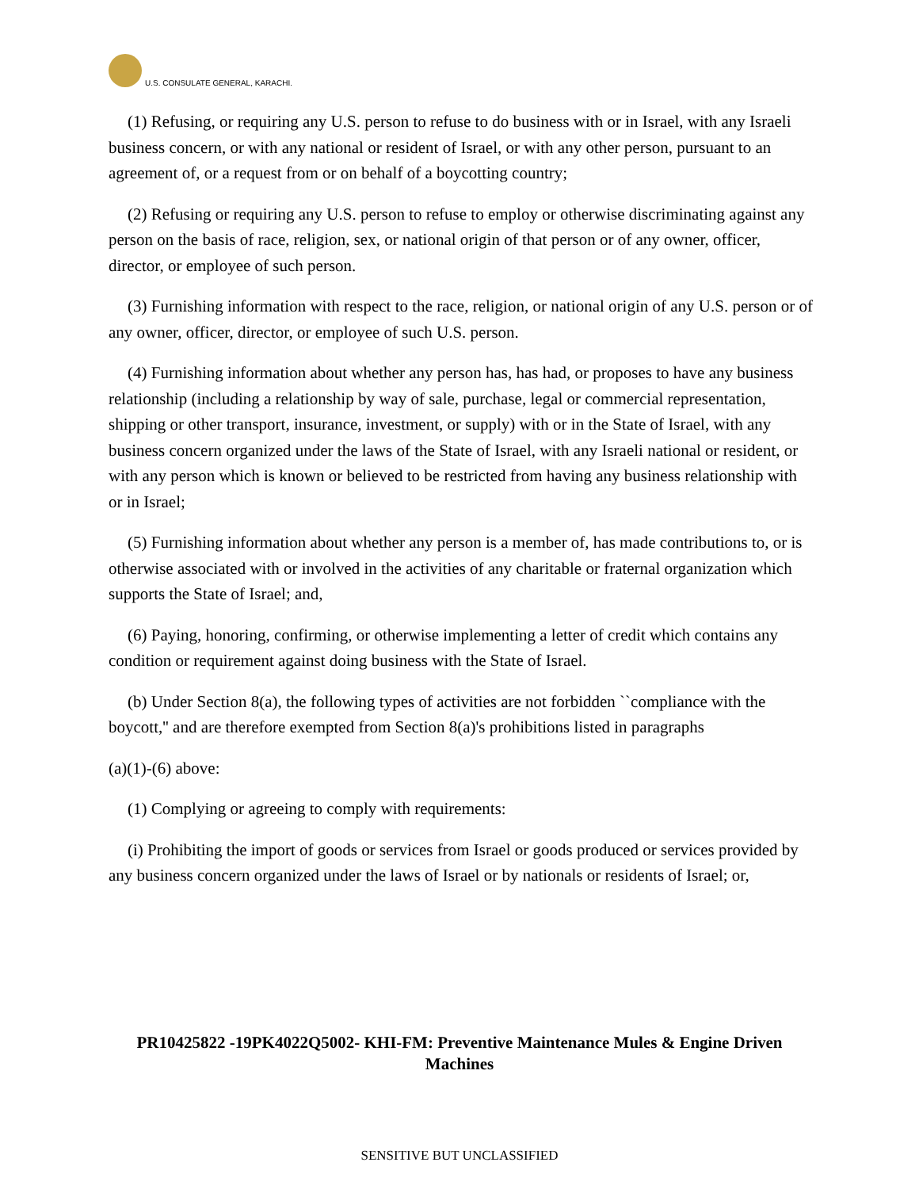U.S. CONSULATE GENERAL, KARACHI.
(1) Refusing, or requiring any U.S. person to refuse to do business with or in Israel, with any Israeli business concern, or with any national or resident of Israel, or with any other person, pursuant to an agreement of, or a request from or on behalf of a boycotting country;
(2) Refusing or requiring any U.S. person to refuse to employ or otherwise discriminating against any person on the basis of race, religion, sex, or national origin of that person or of any owner, officer, director, or employee of such person.
(3) Furnishing information with respect to the race, religion, or national origin of any U.S. person or of any owner, officer, director, or employee of such U.S. person.
(4) Furnishing information about whether any person has, has had, or proposes to have any business relationship (including a relationship by way of sale, purchase, legal or commercial representation, shipping or other transport, insurance, investment, or supply) with or in the State of Israel, with any business concern organized under the laws of the State of Israel, with any Israeli national or resident, or with any person which is known or believed to be restricted from having any business relationship with or in Israel;
(5) Furnishing information about whether any person is a member of, has made contributions to, or is otherwise associated with or involved in the activities of any charitable or fraternal organization which supports the State of Israel; and,
(6) Paying, honoring, confirming, or otherwise implementing a letter of credit which contains any condition or requirement against doing business with the State of Israel.
(b) Under Section 8(a), the following types of activities are not forbidden ``compliance with the boycott,'' and are therefore exempted from Section 8(a)'s prohibitions listed in paragraphs
(a)(1)-(6) above:
(1) Complying or agreeing to comply with requirements:
(i) Prohibiting the import of goods or services from Israel or goods produced or services provided by any business concern organized under the laws of Israel or by nationals or residents of Israel; or,
PR10425822 -19PK4022Q5002- KHI-FM: Preventive Maintenance Mules & Engine Driven Machines
SENSITIVE BUT UNCLASSIFIED